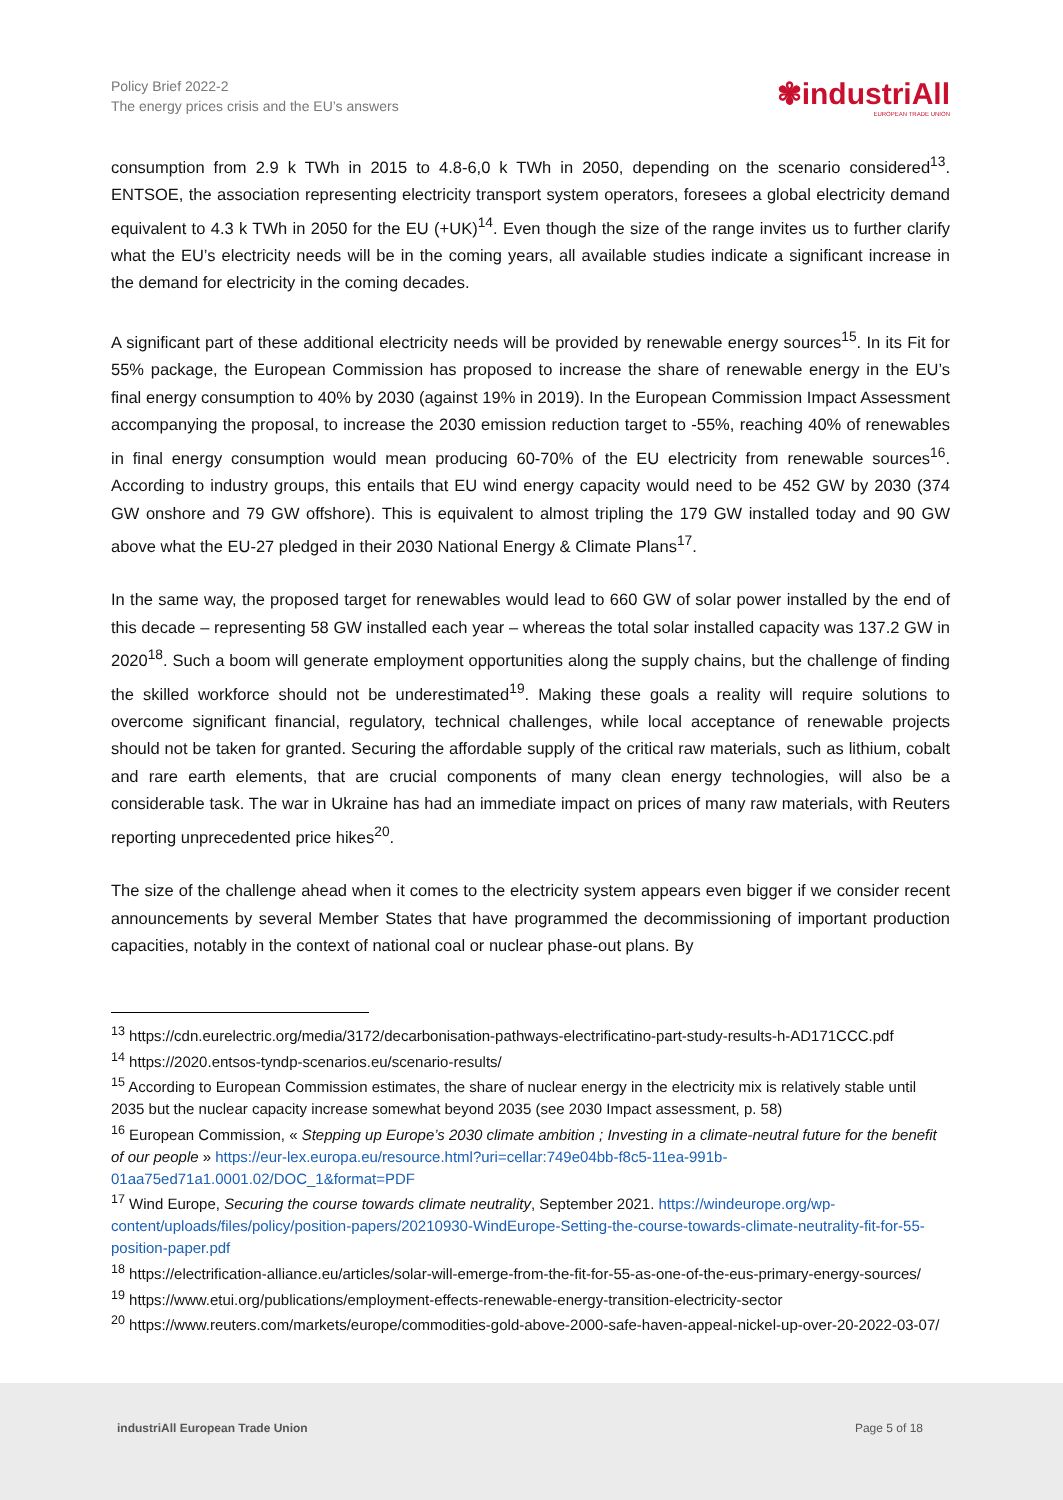Policy Brief 2022-2
The energy prices crisis and the EU’s answers
✾industriAll
EUROPEAN TRADE UNION
consumption from 2.9 k TWh in 2015 to 4.8-6,0 k TWh in 2050, depending on the scenario considered<sup>13</sup>. ENTSOE, the association representing electricity transport system operators, foresees a global electricity demand equivalent to 4.3 k TWh in 2050 for the EU (+UK)<sup>14</sup>. Even though the size of the range invites us to further clarify what the EU’s electricity needs will be in the coming years, all available studies indicate a significant increase in the demand for electricity in the coming decades.
A significant part of these additional electricity needs will be provided by renewable energy sources<sup>15</sup>. In its Fit for 55% package, the European Commission has proposed to increase the share of renewable energy in the EU’s final energy consumption to 40% by 2030 (against 19% in 2019). In the European Commission Impact Assessment accompanying the proposal, to increase the 2030 emission reduction target to -55%, reaching 40% of renewables in final energy consumption would mean producing 60-70% of the EU electricity from renewable sources<sup>16</sup>. According to industry groups, this entails that EU wind energy capacity would need to be 452 GW by 2030 (374 GW onshore and 79 GW offshore). This is equivalent to almost tripling the 179 GW installed today and 90 GW above what the EU-27 pledged in their 2030 National Energy & Climate Plans<sup>17</sup>.
In the same way, the proposed target for renewables would lead to 660 GW of solar power installed by the end of this decade – representing 58 GW installed each year – whereas the total solar installed capacity was 137.2 GW in 2020<sup>18</sup>. Such a boom will generate employment opportunities along the supply chains, but the challenge of finding the skilled workforce should not be underestimated<sup>19</sup>. Making these goals a reality will require solutions to overcome significant financial, regulatory, technical challenges, while local acceptance of renewable projects should not be taken for granted. Securing the affordable supply of the critical raw materials, such as lithium, cobalt and rare earth elements, that are crucial components of many clean energy technologies, will also be a considerable task. The war in Ukraine has had an immediate impact on prices of many raw materials, with Reuters reporting unprecedented price hikes<sup>20</sup>.
The size of the challenge ahead when it comes to the electricity system appears even bigger if we consider recent announcements by several Member States that have programmed the decommissioning of important production capacities, notably in the context of national coal or nuclear phase-out plans. By
<sup>13</sup> https://cdn.eurelectric.org/media/3172/decarbonisation-pathways-electrificatino-part-study-results-h-AD171CCC.pdf
<sup>14</sup> https://2020.entsos-tyndp-scenarios.eu/scenario-results/
<sup>15</sup> According to European Commission estimates, the share of nuclear energy in the electricity mix is relatively stable until 2035 but the nuclear capacity increase somewhat beyond 2035 (see 2030 Impact assessment, p. 58)
<sup>16</sup> European Commission, « Stepping up Europe’s 2030 climate ambition ; Investing in a climate-neutral future for the benefit of our people » https://eur-lex.europa.eu/resource.html?uri=cellar:749e04bb-f8c5-11ea-991b-01aa75ed71a1.0001.02/DOC_1&format=PDF
<sup>17</sup> Wind Europe, Securing the course towards climate neutrality, September 2021. https://windeurope.org/wp-content/uploads/files/policy/position-papers/20210930-WindEurope-Setting-the-course-towards-climate-neutrality-fit-for-55-position-paper.pdf
<sup>18</sup> https://electrification-alliance.eu/articles/solar-will-emerge-from-the-fit-for-55-as-one-of-the-eus-primary-energy-sources/
<sup>19</sup> https://www.etui.org/publications/employment-effects-renewable-energy-transition-electricity-sector
<sup>20</sup> https://www.reuters.com/markets/europe/commodities-gold-above-2000-safe-haven-appeal-nickel-up-over-20-2022-03-07/
industriAll European Trade Union Page 5 of 18